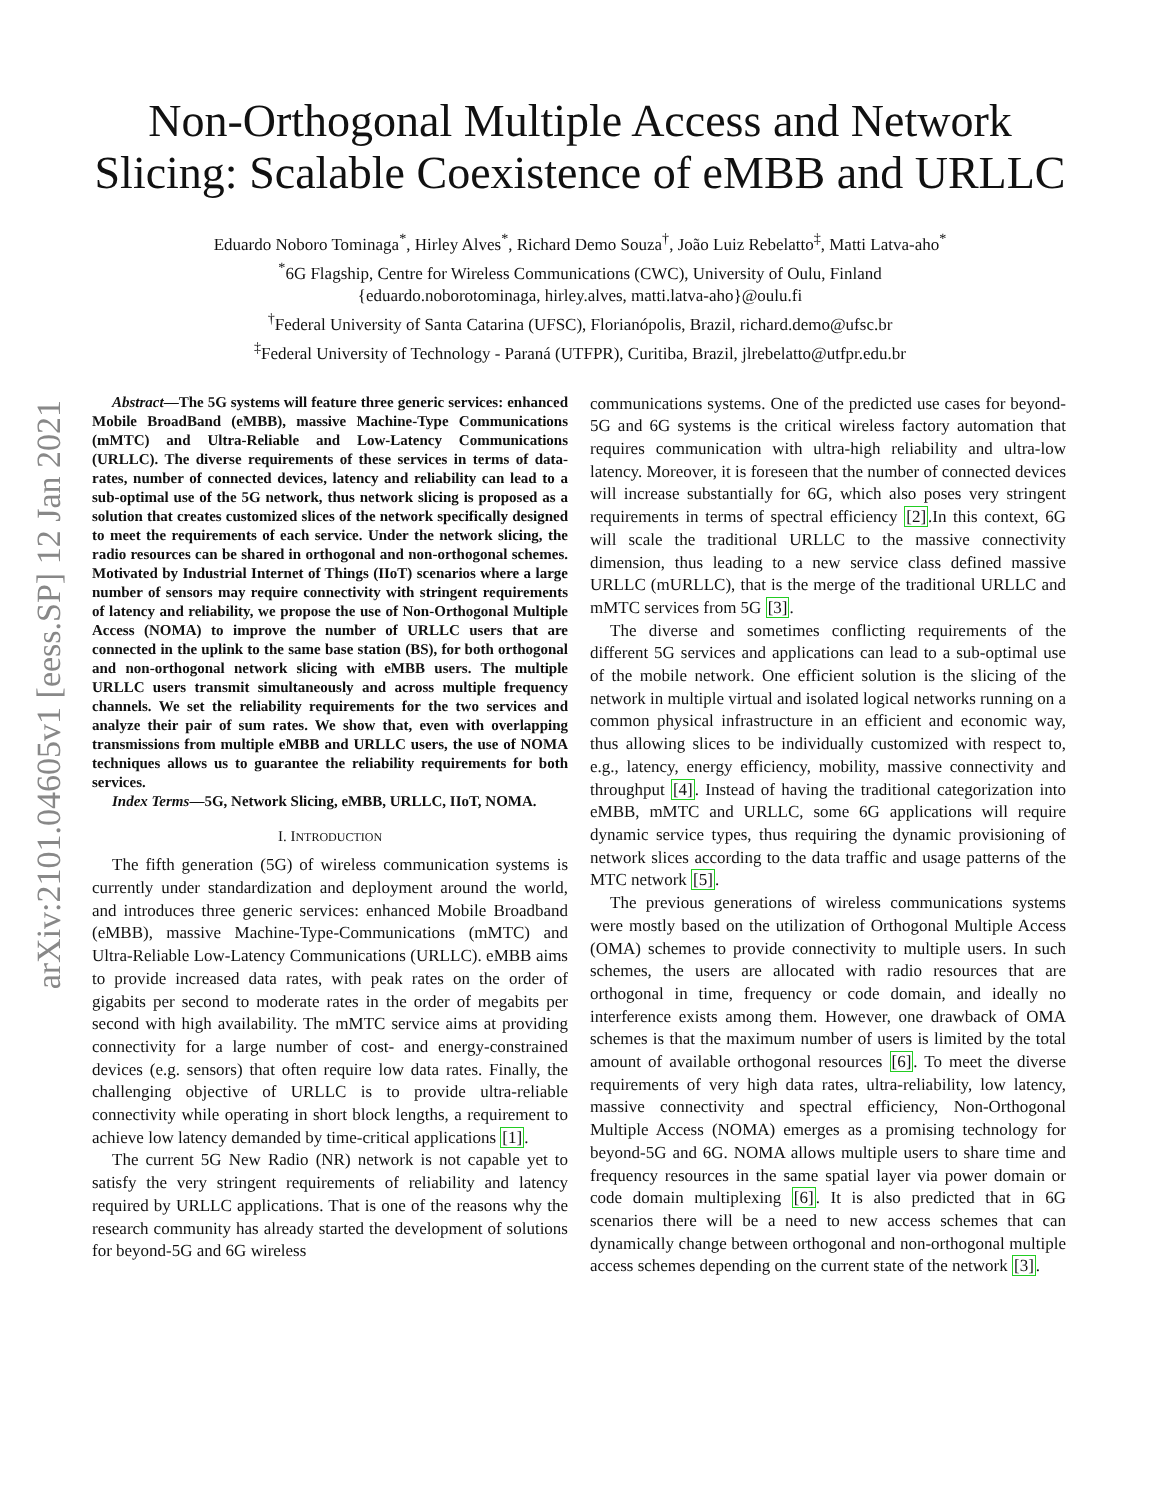arXiv:2101.04605v1 [eess.SP] 12 Jan 2021
Non-Orthogonal Multiple Access and Network
Slicing: Scalable Coexistence of eMBB and URLLC
Eduardo Noboro Tominaga<sup>*</sup>, Hirley Alves<sup>*</sup>, Richard Demo Souza<sup>†</sup>, João Luiz Rebelatto<sup>‡</sup>, Matti Latva-aho<sup>*</sup>
<sup>*</sup> 6G Flagship, Centre for Wireless Communications (CWC), University of Oulu, Finland
{eduardo.noborotominaga, hirley.alves, matti.latva-aho}@oulu.fi
<sup>†</sup> Federal University of Santa Catarina (UFSC), Florianópolis, Brazil, richard.demo@ufsc.br
<sup>‡</sup> Federal University of Technology - Paraná (UTFPR), Curitiba, Brazil, jlrebelatto@utfpr.edu.br
Abstract—The 5G systems will feature three generic services: enhanced Mobile BroadBand (eMBB), massive Machine-Type Communications (mMTC) and Ultra-Reliable and Low-Latency Communications (URLLC). The diverse requirements of these services in terms of data-rates, number of connected devices, latency and reliability can lead to a sub-optimal use of the 5G network, thus network slicing is proposed as a solution that creates customized slices of the network specifically designed to meet the requirements of each service. Under the network slicing, the radio resources can be shared in orthogonal and non-orthogonal schemes. Motivated by Industrial Internet of Things (IIoT) scenarios where a large number of sensors may require connectivity with stringent requirements of latency and reliability, we propose the use of Non-Orthogonal Multiple Access (NOMA) to improve the number of URLLC users that are connected in the uplink to the same base station (BS), for both orthogonal and non-orthogonal network slicing with eMBB users. The multiple URLLC users transmit simultaneously and across multiple frequency channels. We set the reliability requirements for the two services and analyze their pair of sum rates. We show that, even with overlapping transmissions from multiple eMBB and URLLC users, the use of NOMA techniques allows us to guarantee the reliability requirements for both services.
Index Terms—5G, Network Slicing, eMBB, URLLC, IIoT, NOMA.
I. INTRODUCTION
The fifth generation (5G) of wireless communication systems is currently under standardization and deployment around the world, and introduces three generic services: enhanced Mobile Broadband (eMBB), massive Machine-Type-Communications (mMTC) and Ultra-Reliable Low-Latency Communications (URLLC). eMBB aims to provide increased data rates, with peak rates on the order of gigabits per second to moderate rates in the order of megabits per second with high availability. The mMTC service aims at providing connectivity for a large number of cost- and energy-constrained devices (e.g. sensors) that often require low data rates. Finally, the challenging objective of URLLC is to provide ultra-reliable connectivity while operating in short block lengths, a requirement to achieve low latency demanded by time-critical applications [1].
The current 5G New Radio (NR) network is not capable yet to satisfy the very stringent requirements of reliability and latency required by URLLC applications. That is one of the reasons why the research community has already started the development of solutions for beyond-5G and 6G wireless
communications systems. One of the predicted use cases for beyond-5G and 6G systems is the critical wireless factory automation that requires communication with ultra-high reliability and ultra-low latency. Moreover, it is foreseen that the number of connected devices will increase substantially for 6G, which also poses very stringent requirements in terms of spectral efficiency [2].In this context, 6G will scale the traditional URLLC to the massive connectivity dimension, thus leading to a new service class defined massive URLLC (mURLLC), that is the merge of the traditional URLLC and mMTC services from 5G [3].
The diverse and sometimes conflicting requirements of the different 5G services and applications can lead to a sub-optimal use of the mobile network. One efficient solution is the slicing of the network in multiple virtual and isolated logical networks running on a common physical infrastructure in an efficient and economic way, thus allowing slices to be individually customized with respect to, e.g., latency, energy efficiency, mobility, massive connectivity and throughput [4]. Instead of having the traditional categorization into eMBB, mMTC and URLLC, some 6G applications will require dynamic service types, thus requiring the dynamic provisioning of network slices according to the data traffic and usage patterns of the MTC network [5].
The previous generations of wireless communications systems were mostly based on the utilization of Orthogonal Multiple Access (OMA) schemes to provide connectivity to multiple users. In such schemes, the users are allocated with radio resources that are orthogonal in time, frequency or code domain, and ideally no interference exists among them. However, one drawback of OMA schemes is that the maximum number of users is limited by the total amount of available orthogonal resources [6]. To meet the diverse requirements of very high data rates, ultra-reliability, low latency, massive connectivity and spectral efficiency, Non-Orthogonal Multiple Access (NOMA) emerges as a promising technology for beyond-5G and 6G. NOMA allows multiple users to share time and frequency resources in the same spatial layer via power domain or code domain multiplexing [6]. It is also predicted that in 6G scenarios there will be a need to new access schemes that can dynamically change between orthogonal and non-orthogonal multiple access schemes depending on the current state of the network [3].